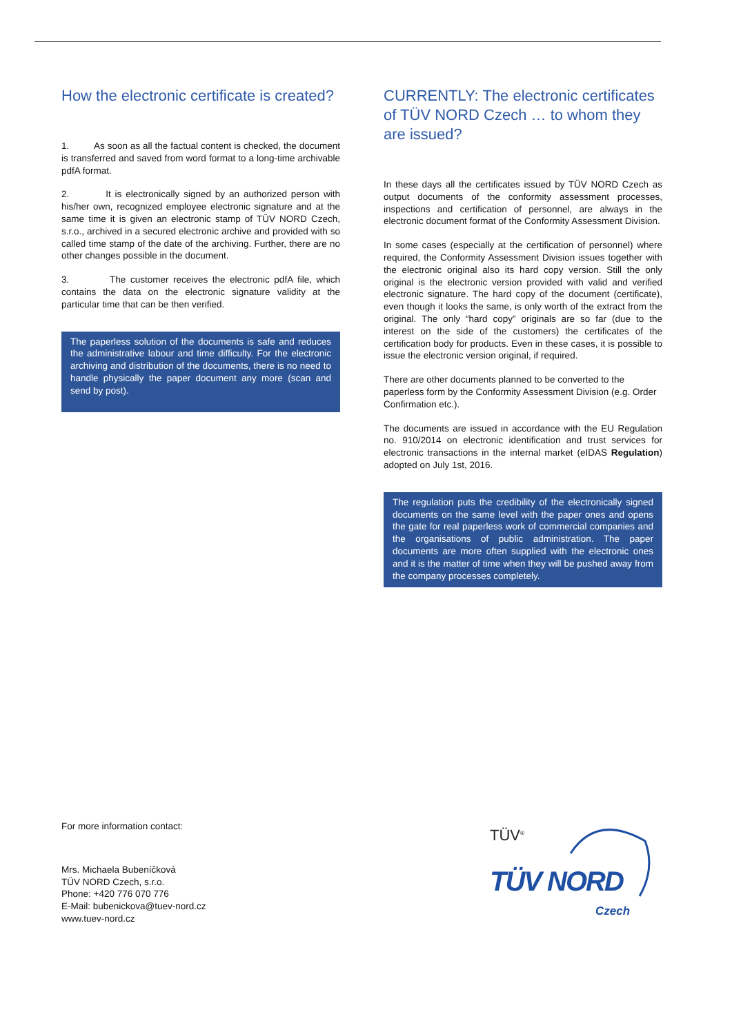How the electronic certificate is created?
1. As soon as all the factual content is checked, the document is transferred and saved from word format to a long-time archivable pdfA format.
2. It is electronically signed by an authorized person with his/her own, recognized employee electronic signature and at the same time it is given an electronic stamp of TÜV NORD Czech, s.r.o., archived in a secured electronic archive and provided with so called time stamp of the date of the archiving. Further, there are no other changes possible in the document.
3. The customer receives the electronic pdfA file, which contains the data on the electronic signature validity at the particular time that can be then verified.
The paperless solution of the documents is safe and reduces the administrative labour and time difficulty. For the electronic archiving and distribution of the documents, there is no need to handle physically the paper document any more (scan and send by post).
CURRENTLY: The electronic certificates of TÜV NORD Czech … to whom they are issued?
In these days all the certificates issued by TÜV NORD Czech as output documents of the conformity assessment processes, inspections and certification of personnel, are always in the electronic document format of the Conformity Assessment Division.
In some cases (especially at the certification of personnel) where required, the Conformity Assessment Division issues together with the electronic original also its hard copy version. Still the only original is the electronic version provided with valid and verified electronic signature. The hard copy of the document (certificate), even though it looks the same, is only worth of the extract from the original. The only “hard copy” originals are so far (due to the interest on the side of the customers) the certificates of the certification body for products. Even in these cases, it is possible to issue the electronic version original, if required.
There are other documents planned to be converted to the paperless form by the Conformity Assessment Division (e.g. Order Confirmation etc.).
The documents are issued in accordance with the EU Regulation no. 910/2014 on electronic identification and trust services for electronic transactions in the internal market (eIDAS Regulation) adopted on July 1st, 2016.
The regulation puts the credibility of the electronically signed documents on the same level with the paper ones and opens the gate for real paperless work of commercial companies and the organisations of public administration. The paper documents are more often supplied with the electronic ones and it is the matter of time when they will be pushed away from the company processes completely.
For more information contact:
Mrs. Michaela Bubeníčková
TÜV NORD Czech, s.r.o.
Phone: +420 776 070 776
E-Mail: bubenickova@tuev-nord.cz
www.tuev-nord.cz
TÜV<sup>®</sup>
TÜV NORD
Czech